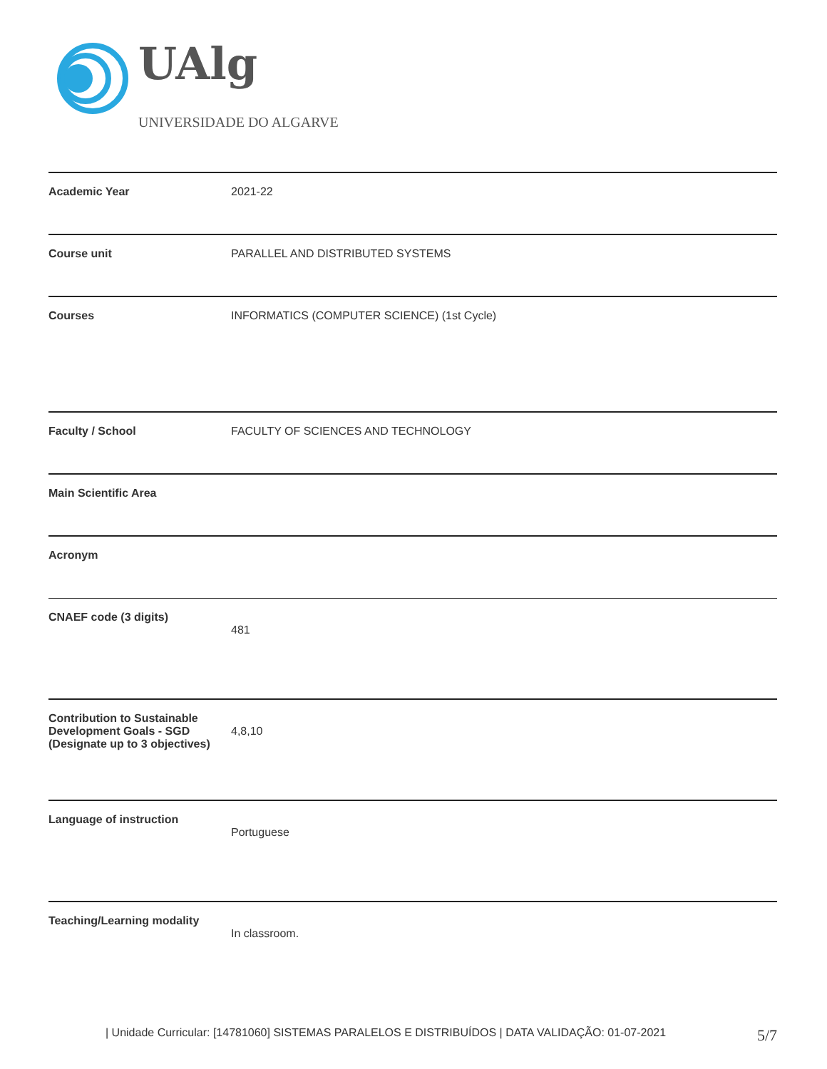UAlg
UNIVERSIDADE DO ALGARVE
| Academic Year | 2021-22 |
| Course unit | PARALLEL AND DISTRIBUTED SYSTEMS |
| Courses | INFORMATICS (COMPUTER SCIENCE) (1st Cycle) |
| Faculty / School | FACULTY OF SCIENCES AND TECHNOLOGY |
| Main Scientific Area | |
| Acronym | |
| CNAEF code (3 digits) | 481 |
| Contribution to Sustainable Development Goals - SGD (Designate up to 3 objectives) | 4,8,10 |
| Language of instruction | Portuguese |
| Teaching/Learning modality | In classroom. |
| Unidade Curricular: [14781060] SISTEMAS PARALELOS E DISTRIBUÍDOS | DATA VALIDAÇÃO: 01-07-2021 5/7